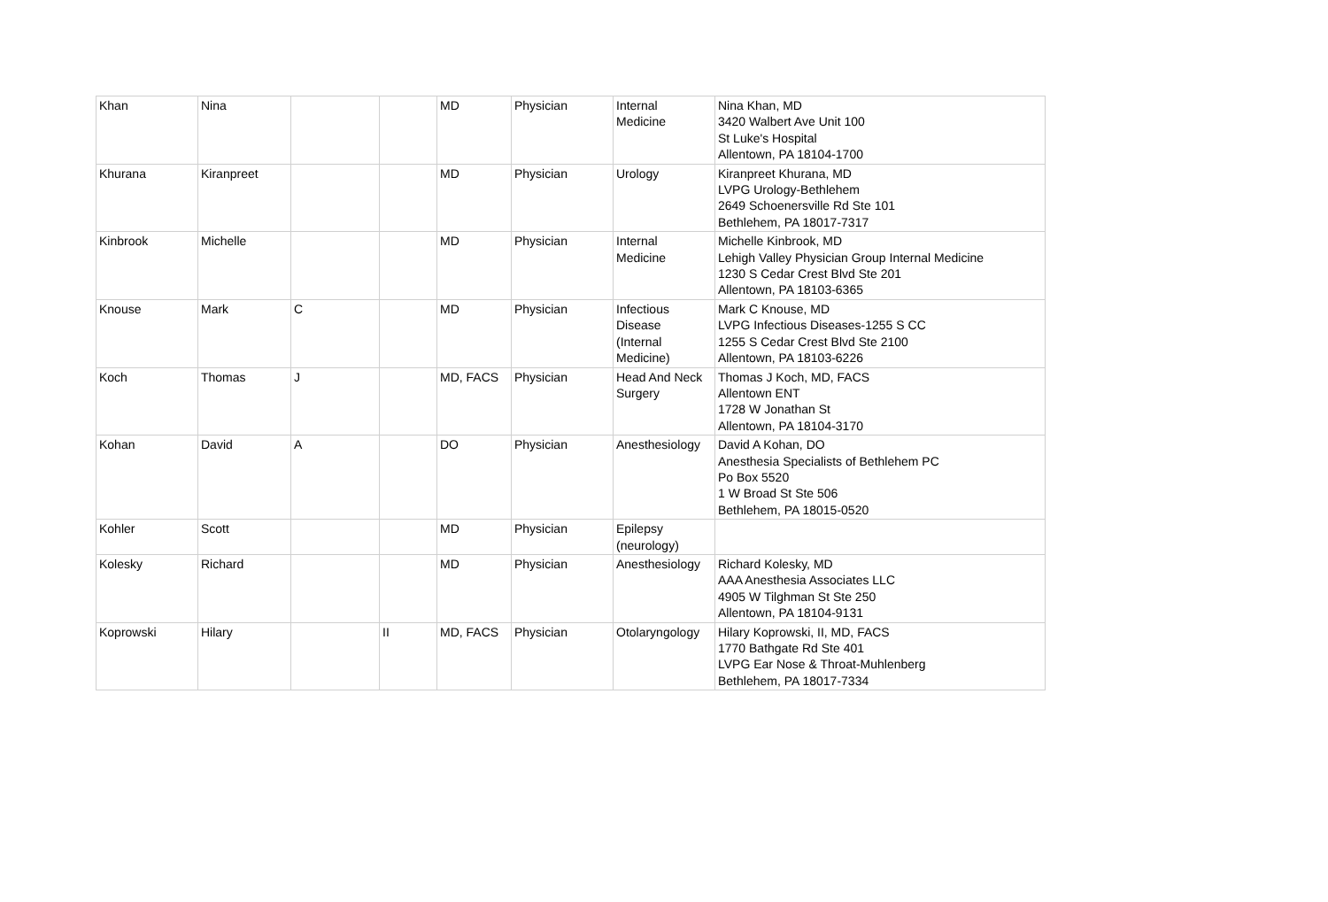| Khan | Nina | | | MD | Physician | Internal Medicine | Nina Khan, MD 3420 Walbert Ave Unit 100 St Luke's Hospital Allentown, PA 18104-1700 |
| Khurana | Kiranpreet | | | MD | Physician | Urology | Kiranpreet Khurana, MD LVPG Urology-Bethlehem 2649 Schoenersville Rd Ste 101 Bethlehem, PA 18017-7317 |
| Kinbrook | Michelle | | | MD | Physician | Internal Medicine | Michelle Kinbrook, MD Lehigh Valley Physician Group Internal Medicine 1230 S Cedar Crest Blvd Ste 201 Allentown, PA 18103-6365 |
| Knouse | Mark | C | | MD | Physician | Infectious Disease (Internal Medicine) | Mark C Knouse, MD LVPG Infectious Diseases-1255 S CC 1255 S Cedar Crest Blvd Ste 2100 Allentown, PA 18103-6226 |
| Koch | Thomas | J | | MD, FACS | Physician | Head And Neck Surgery | Thomas J Koch, MD, FACS Allentown ENT 1728 W Jonathan St Allentown, PA 18104-3170 |
| Kohan | David | A | | DO | Physician | Anesthesiology | David A Kohan, DO Anesthesia Specialists of Bethlehem PC Po Box 5520 1 W Broad St Ste 506 Bethlehem, PA 18015-0520 |
| Kohler | Scott | | | MD | Physician | Epilepsy (neurology) | |
| Kolesky | Richard | | | MD | Physician | Anesthesiology | Richard Kolesky, MD AAA Anesthesia Associates LLC 4905 W Tilghman St Ste 250 Allentown, PA 18104-9131 |
| Koprowski | Hilary | | II | MD, FACS | Physician | Otolaryngology | Hilary Koprowski, II, MD, FACS 1770 Bathgate Rd Ste 401 LVPG Ear Nose & Throat-Muhlenberg Bethlehem, PA 18017-7334 |